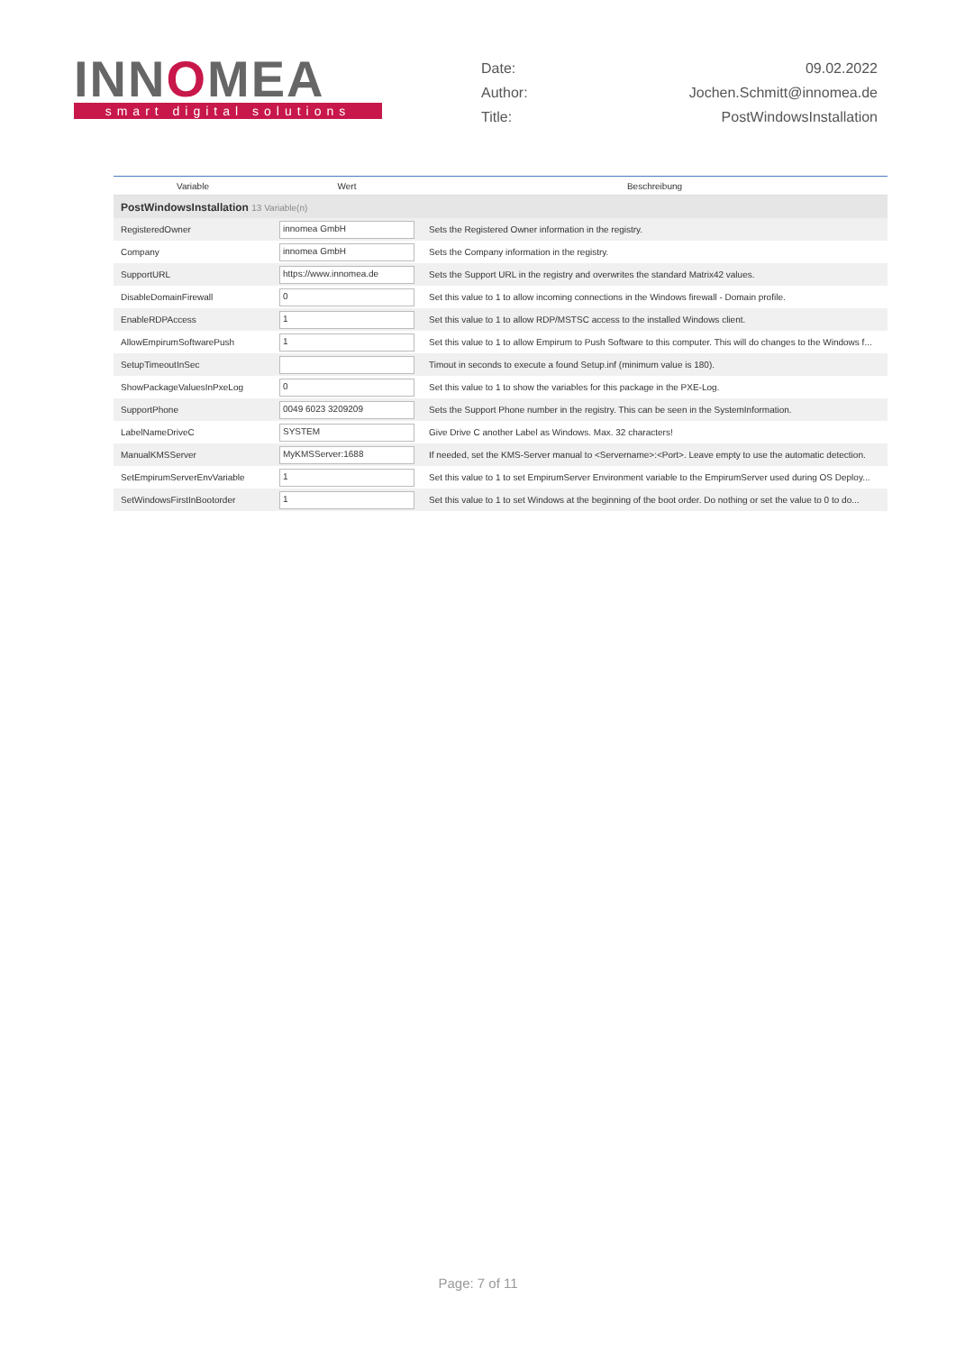INNOMEA
smart digital solutions
Date: 09.02.2022
Author: Jochen.Schmitt@innomea.de
Title: PostWindowsInstallation
| Variable | Wert | Beschreibung |
| --- | --- | --- |
| PostWindowsInstallation 13 Variable(n) | | |
| RegisteredOwner | innomea GmbH | Sets the Registered Owner information in the registry. |
| Company | innomea GmbH | Sets the Company information in the registry. |
| SupportURL | https://www.innomea.de | Sets the Support URL in the registry and overwrites the standard Matrix42 values. |
| DisableDomainFirewall | 0 | Set this value to 1 to allow incoming connections in the Windows firewall - Domain profile. |
| EnableRDPAccess | 1 | Set this value to 1 to allow RDP/MSTSC access to the installed Windows client. |
| AllowEmpirumSoftwarePush | 1 | Set this value to 1 to allow Empirum to Push Software to this computer. This will do changes to the Windows f... |
| SetupTimeoutInSec | | Timout in seconds to execute a found Setup.inf (minimum value is 180). |
| ShowPackageValuesInPxeLog | 0 | Set this value to 1 to show the variables for this package in the PXE-Log. |
| SupportPhone | 0049 6023 3209209 | Sets the Support Phone number in the registry. This can be seen in the SystemInformation. |
| LabelNameDriveC | SYSTEM | Give Drive C another Label as Windows. Max. 32 characters! |
| ManualKMSServer | MyKMSServer:1688 | If needed, set the KMS-Server manual to <Servername>:<Port>. Leave empty to use the automatic detection. |
| SetEmpirumServerEnvVariable | 1 | Set this value to 1 to set EmpirumServer Environment variable to the EmpirumServer used during OS Deploy... |
| SetWindowsFirstInBootorder | 1 | Set this value to 1 to set Windows at the beginning of the boot order. Do nothing or set the value to 0 to do... |
Page: 7 of 11